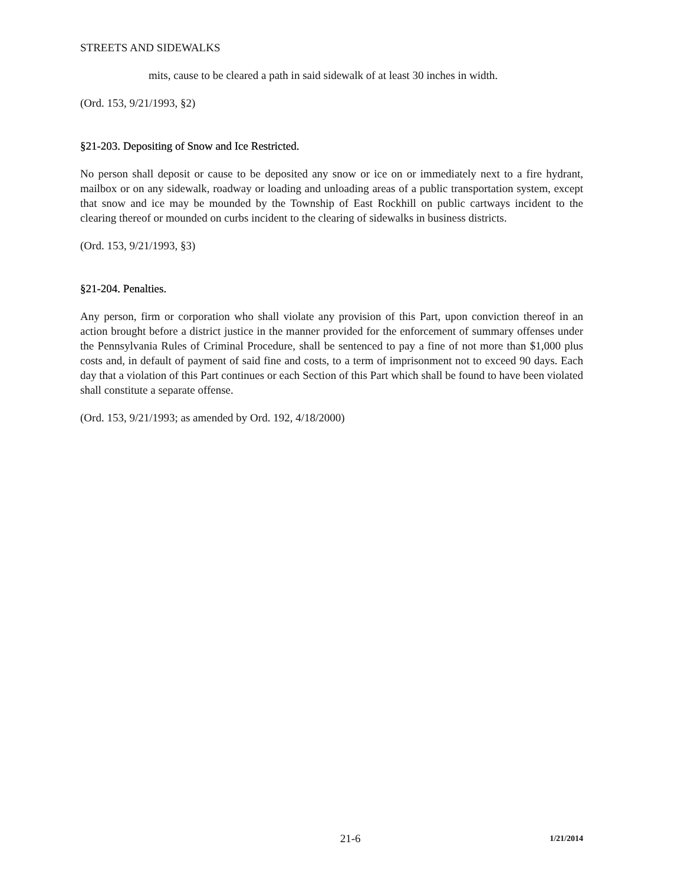STREETS AND SIDEWALKS
mits, cause to be cleared a path in said sidewalk of at least 30 inches in width.
(Ord. 153, 9/21/1993, §2)
§21-203. Depositing of Snow and Ice Restricted.
No person shall deposit or cause to be deposited any snow or ice on or immediately next to a fire hydrant, mailbox or on any sidewalk, roadway or loading and unloading areas of a public transportation system, except that snow and ice may be mounded by the Township of East Rockhill on public cartways incident to the clearing thereof or mounded on curbs incident to the clearing of sidewalks in business districts.
(Ord. 153, 9/21/1993, §3)
§21-204. Penalties.
Any person, firm or corporation who shall violate any provision of this Part, upon conviction thereof in an action brought before a district justice in the manner provided for the enforcement of summary offenses under the Pennsylvania Rules of Criminal Procedure, shall be sentenced to pay a fine of not more than $1,000 plus costs and, in default of payment of said fine and costs, to a term of imprisonment not to exceed 90 days. Each day that a violation of this Part continues or each Section of this Part which shall be found to have been violated shall constitute a separate offense.
(Ord. 153, 9/21/1993; as amended by Ord. 192, 4/18/2000)
21-6 1/21/2014